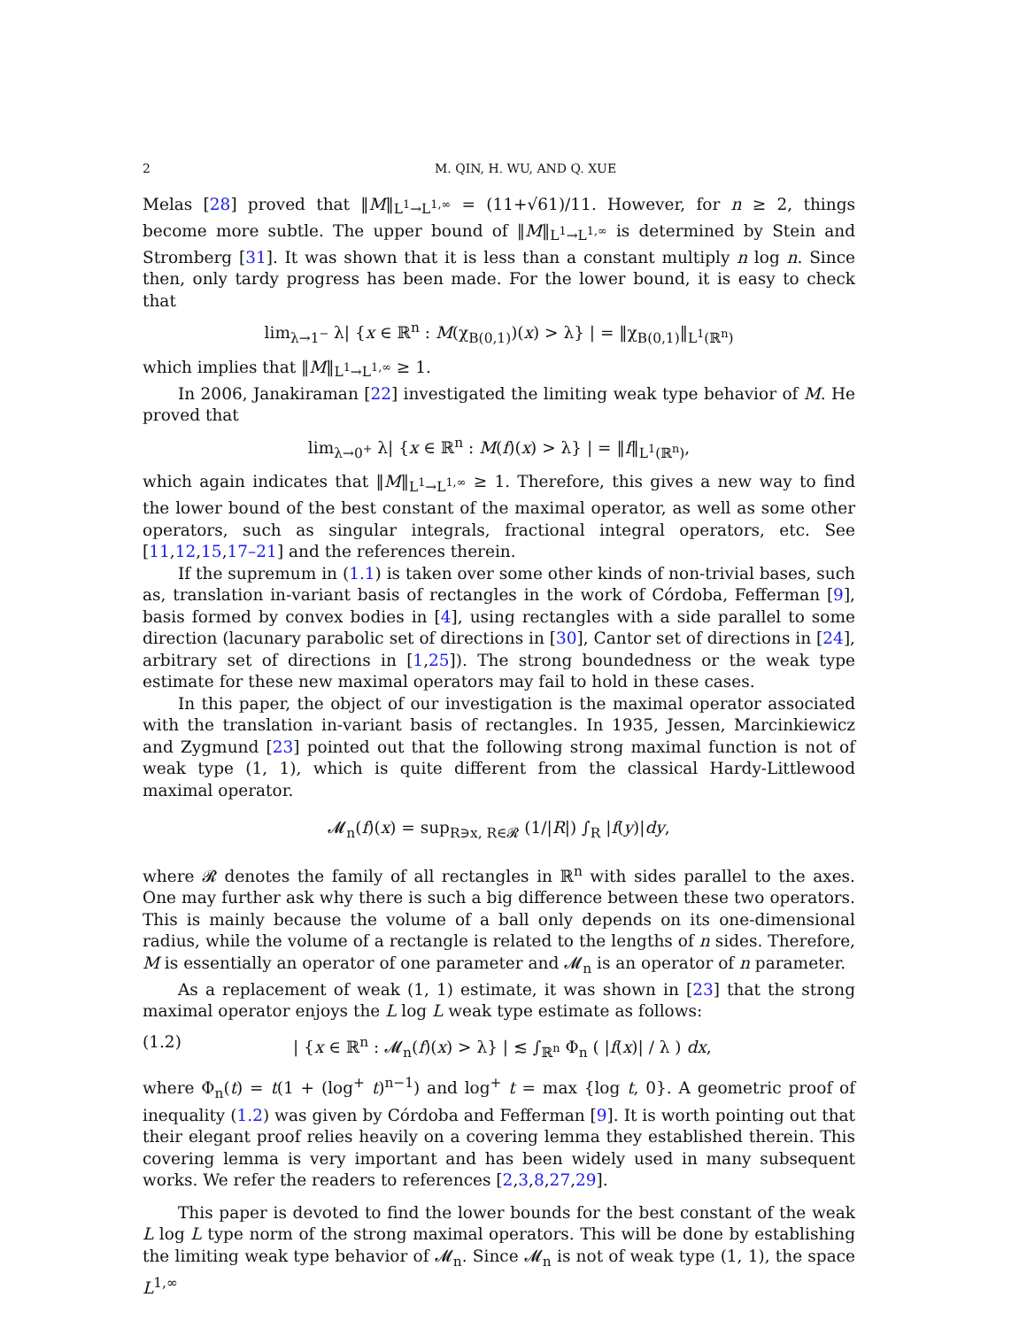2 M. QIN, H. WU, AND Q. XUE
Melas [28] proved that ‖M‖<sub>L<sup>1</sup>→L<sup>1,∞</sup></sub> = (11+√61)/11. However, for n ≥ 2, things become more subtle. The upper bound of ‖M‖<sub>L<sup>1</sup>→L<sup>1,∞</sup></sub> is determined by Stein and Stromberg [31]. It was shown that it is less than a constant multiply n log n. Since then, only tardy progress has been made. For the lower bound, it is easy to check that
lim<sub>λ→1<sup>−</sup></sub> λ| {x ∈ ℝ<sup>n</sup> : M(χ<sub>B(0,1)</sub>)(x) > λ} | = ‖χ<sub>B(0,1)</sub>‖<sub>L<sup>1</sup>(ℝ<sup>n</sup>)</sub>
which implies that ‖M‖<sub>L<sup>1</sup>→L<sup>1,∞</sup></sub> ≥ 1.
In 2006, Janakiraman [22] investigated the limiting weak type behavior of M. He proved that
lim<sub>λ→0<sup>+</sup></sub> λ| {x ∈ ℝ<sup>n</sup> : M(f)(x) > λ} | = ‖f‖<sub>L<sup>1</sup>(ℝ<sup>n</sup>)</sub>,
which again indicates that ‖M‖<sub>L<sup>1</sup>→L<sup>1,∞</sup></sub> ≥ 1. Therefore, this gives a new way to find the lower bound of the best constant of the maximal operator, as well as some other operators, such as singular integrals, fractional integral operators, etc. See [11,12,15,17–21] and the references therein.
If the supremum in (1.1) is taken over some other kinds of non-trivial bases, such as, translation in-variant basis of rectangles in the work of Córdoba, Fefferman [9], basis formed by convex bodies in [4], using rectangles with a side parallel to some direction (lacunary parabolic set of directions in [30], Cantor set of directions in [24], arbitrary set of directions in [1,25]). The strong boundedness or the weak type estimate for these new maximal operators may fail to hold in these cases.
In this paper, the object of our investigation is the maximal operator associated with the translation in-variant basis of rectangles. In 1935, Jessen, Marcinkiewicz and Zygmund [23] pointed out that the following strong maximal function is not of weak type (1, 1), which is quite different from the classical Hardy-Littlewood maximal operator.
𝓜<sub>n</sub>(f)(x) = sup<sub>R∋x, R∈𝓡</sub> (1/|R|) ∫<sub>R</sub> |f(y)|dy,
where 𝓡 denotes the family of all rectangles in ℝ<sup>n</sup> with sides parallel to the axes. One may further ask why there is such a big difference between these two operators. This is mainly because the volume of a ball only depends on its one-dimensional radius, while the volume of a rectangle is related to the lengths of n sides. Therefore, M is essentially an operator of one parameter and 𝓜<sub>n</sub> is an operator of n parameter.
As a replacement of weak (1, 1) estimate, it was shown in [23] that the strong maximal operator enjoys the L log L weak type estimate as follows:
(1.2) | {x ∈ ℝ<sup>n</sup> : 𝓜<sub>n</sub>(f)(x) > λ} | ≲ ∫<sub>ℝ<sup>n</sup></sub> Φ<sub>n</sub> ( |f(x)| / λ ) dx,
where Φ<sub>n</sub>(t) = t(1 + (log<sup>+</sup> t)<sup>n−1</sup>) and log<sup>+</sup> t = max {log t, 0}. A geometric proof of inequality (1.2) was given by Córdoba and Fefferman [9]. It is worth pointing out that their elegant proof relies heavily on a covering lemma they established therein. This covering lemma is very important and has been widely used in many subsequent works. We refer the readers to references [2,3,8,27,29].
This paper is devoted to find the lower bounds for the best constant of the weak L log L type norm of the strong maximal operators. This will be done by establishing the limiting weak type behavior of 𝓜<sub>n</sub>. Since 𝓜<sub>n</sub> is not of weak type (1, 1), the space L<sup>1,∞</sup>